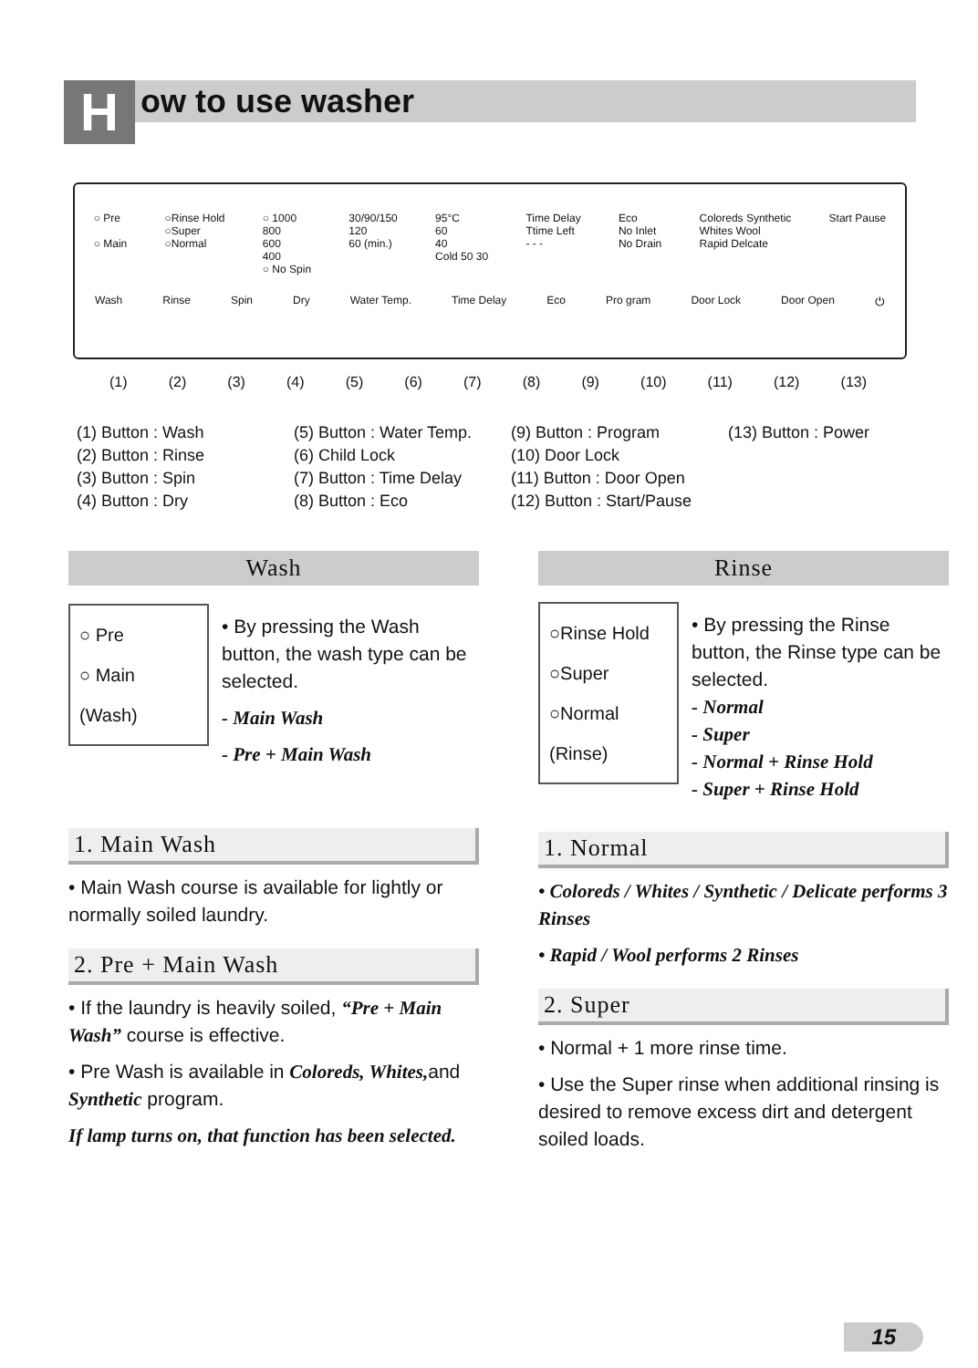How to use washer
○ Pre
○ Main
○Rinse Hold
○Super
○Normal
○ 1000
800
600
400
○ No Spin
30/90/150
120
60 (min.)
95°C
60
40
Cold 50 30
Time Delay
Ttime Left
- - -
Eco
No Inlet
No Drain
Coloreds Synthetic
Whites Wool
Rapid Delcate
Start Pause
Wash Rinse Spin Dry Water Temp. Time Delay Eco Pro gram Door Lock Door Open ⏻
(1) (2) (3) (4) (5) (6) (7) (8) (9) (10) (11) (12) (13)
(1) Button : Wash
(2) Button : Rinse
(3) Button : Spin
(4) Button : Dry
(5) Button : Water Temp.
(6) Child Lock
(7) Button : Time Delay
(8) Button : Eco
(9) Button : Program
(10) Door Lock
(11) Button : Door Open
(12) Button : Start/Pause
(13) Button : Power
Wash
○ Pre
○ Main
(Wash)
• By pressing the Wash button, the wash type can be selected.
- Main Wash
- Pre + Main Wash
1. Main Wash
• Main Wash course is available for lightly or normally soiled laundry.
2. Pre + Main Wash
• If the laundry is heavily soiled, “Pre + Main Wash” course is effective.
• Pre Wash is available in Coloreds, Whites, and Synthetic program.
If lamp turns on, that function has been selected.
Rinse
○Rinse Hold
○Super
○Normal
(Rinse)
• By pressing the Rinse button, the Rinse type can be selected.
- Normal
- Super
- Normal + Rinse Hold
- Super + Rinse Hold
1. Normal
• Coloreds / Whites / Synthetic / Delicate performs 3 Rinses
• Rapid / Wool performs 2 Rinses
2. Super
• Normal + 1 more rinse time.
• Use the Super rinse when additional rinsing is desired to remove excess dirt and detergent soiled loads.
15